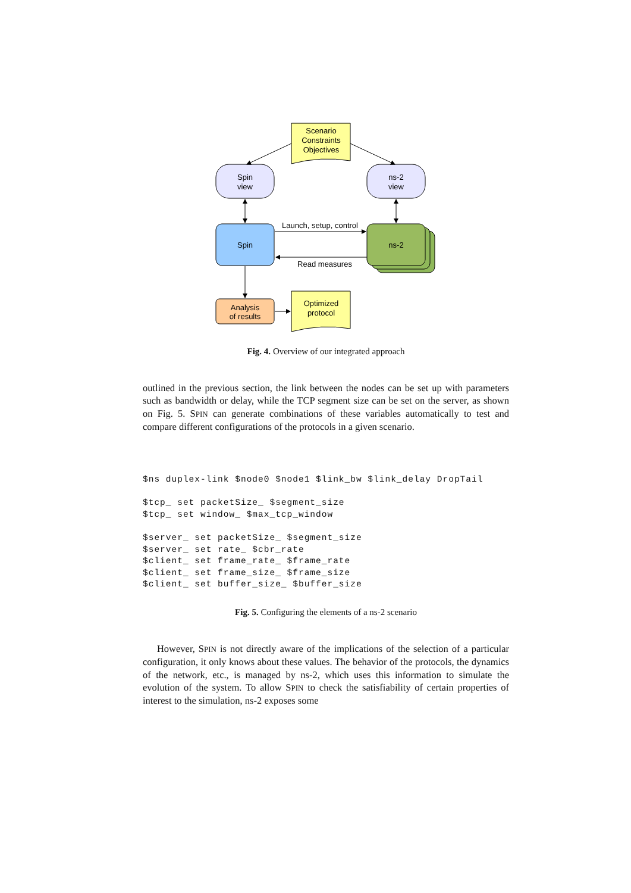Scenario
Constraints
Objectives
Spin
view
ns-2
view
Spin
ns-2
Launch, setup, control
Read measures
Analysis
of results
Optimized
protocol
Fig. 4. Overview of our integrated approach
outlined in the previous section, the link between the nodes can be set up with parameters such as bandwidth or delay, while the TCP segment size can be set on the server, as shown on Fig. 5. SPIN can generate combinations of these variables automatically to test and compare different configurations of the protocols in a given scenario.
$ns duplex-link $node0 $node1 $link_bw $link_delay DropTail

$tcp_ set packetSize_ $segment_size
$tcp_ set window_ $max_tcp_window

$server_ set packetSize_ $segment_size
$server_ set rate_ $cbr_rate
$client_ set frame_rate_ $frame_rate
$client_ set frame_size_ $frame_size
$client_ set buffer_size_ $buffer_size
Fig. 5. Configuring the elements of a ns-2 scenario
However, SPIN is not directly aware of the implications of the selection of a particular configuration, it only knows about these values. The behavior of the protocols, the dynamics of the network, etc., is managed by ns-2, which uses this information to simulate the evolution of the system. To allow SPIN to check the satisfiability of certain properties of interest to the simulation, ns-2 exposes some